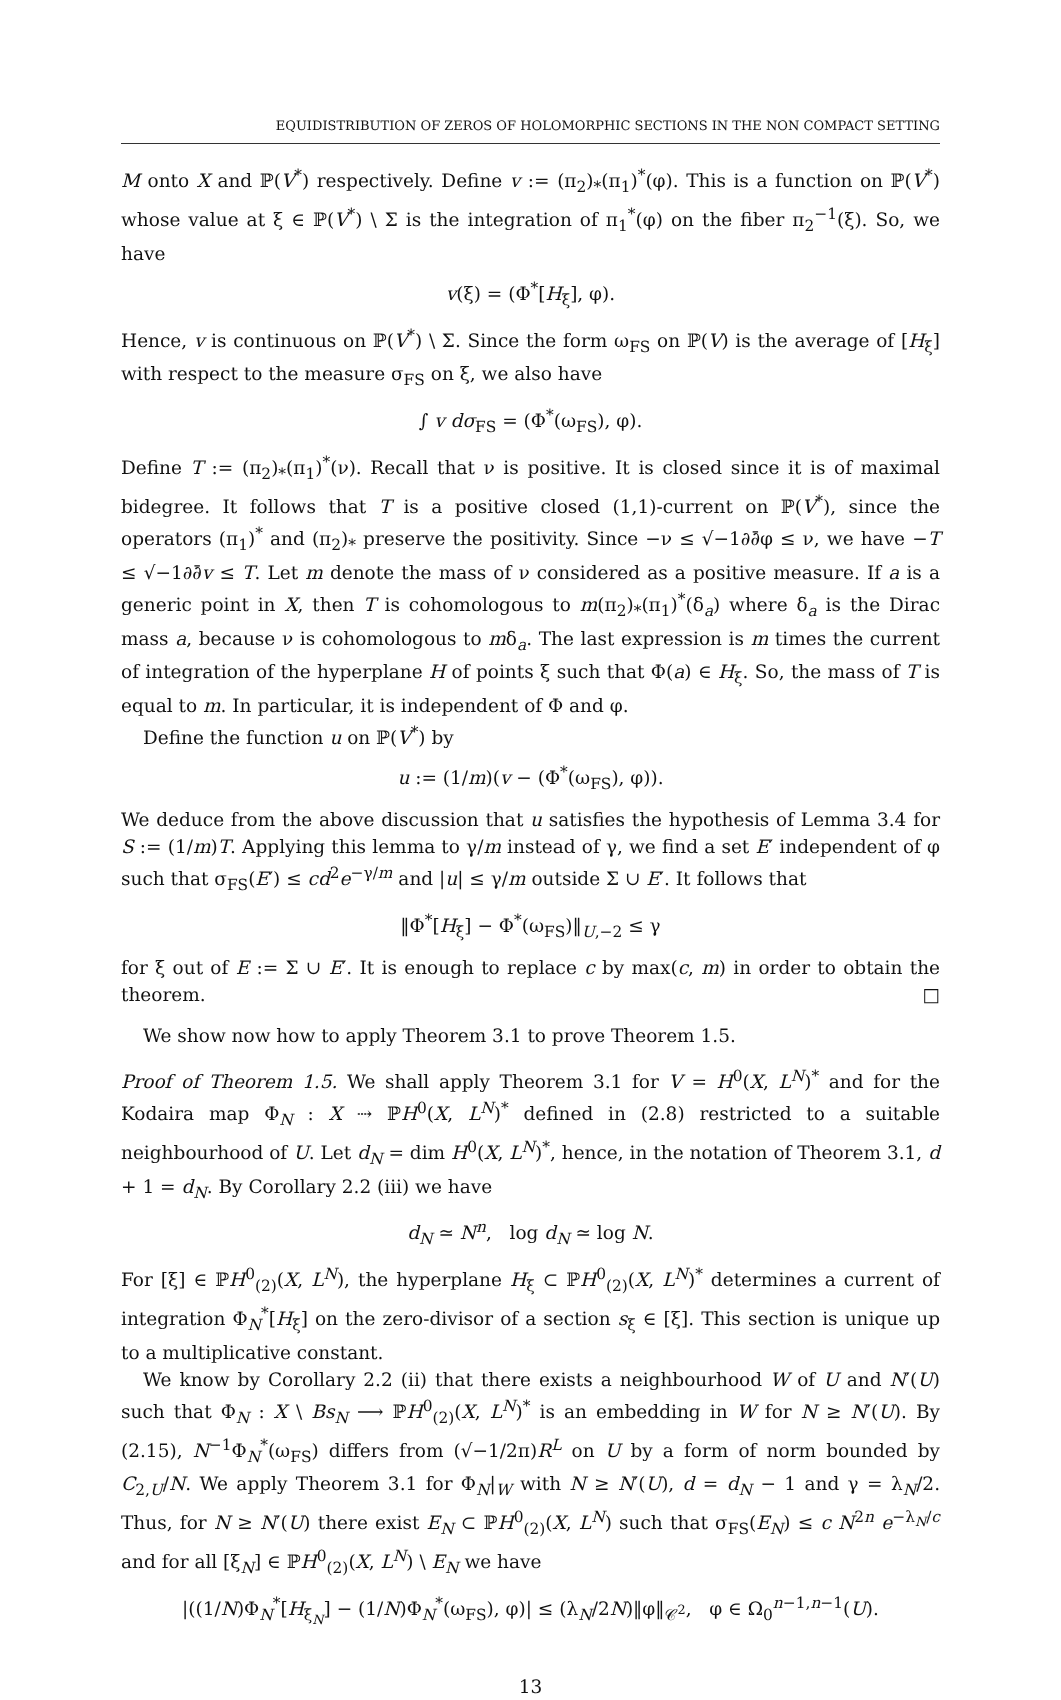EQUIDISTRIBUTION OF ZEROS OF HOLOMORPHIC SECTIONS IN THE NON COMPACT SETTING
M onto X and ℙ(V<sup>*</sup>) respectively. Define v := (π<sub>2</sub>)<sub>*</sub>(π<sub>1</sub>)<sup>*</sup>(φ). This is a function on ℙ(V<sup>*</sup>) whose value at ξ ∈ ℙ(V<sup>*</sup>) \ Σ is the integration of π<sub>1</sub><sup>*</sup>(φ) on the fiber π<sub>2</sub><sup>−1</sup>(ξ). So, we have
v(ξ) = (Φ<sup>*</sup>[H<sub>ξ</sub>], φ).
Hence, v is continuous on ℙ(V<sup>*</sup>) \ Σ. Since the form ω<sub>FS</sub> on ℙ(V) is the average of [H<sub>ξ</sub>] with respect to the measure σ<sub>FS</sub> on ξ, we also have
∫ v dσ<sub>FS</sub> = (Φ<sup>*</sup>(ω<sub>FS</sub>), φ).
Define T := (π<sub>2</sub>)<sub>*</sub>(π<sub>1</sub>)<sup>*</sup>(ν). Recall that ν is positive. It is closed since it is of maximal bidegree. It follows that T is a positive closed (1,1)-current on ℙ(V<sup>*</sup>), since the operators (π<sub>1</sub>)<sup>*</sup> and (π<sub>2</sub>)<sub>*</sub> preserve the positivity. Since −ν ≤ √−1∂∂̄φ ≤ ν, we have −T ≤ √−1∂∂̄v ≤ T. Let m denote the mass of ν considered as a positive measure. If a is a generic point in X, then T is cohomologous to m(π<sub>2</sub>)<sub>*</sub>(π<sub>1</sub>)<sup>*</sup>(δ<sub>a</sub>) where δ<sub>a</sub> is the Dirac mass a, because ν is cohomologous to mδ<sub>a</sub>. The last expression is m times the current of integration of the hyperplane H of points ξ such that Φ(a) ∈ H<sub>ξ</sub>. So, the mass of T is equal to m. In particular, it is independent of Φ and φ.
Define the function u on ℙ(V<sup>*</sup>) by
u := (1/m)(v − (Φ<sup>*</sup>(ω<sub>FS</sub>), φ)).
We deduce from the above discussion that u satisfies the hypothesis of Lemma 3.4 for S := (1/m)T. Applying this lemma to γ/m instead of γ, we find a set E′ independent of φ such that σ<sub>FS</sub>(E′) ≤ cd<sup>2</sup>e<sup>−γ/m</sup> and |u| ≤ γ/m outside Σ ∪ E′. It follows that
‖Φ<sup>*</sup>[H<sub>ξ</sub>] − Φ<sup>*</sup>(ω<sub>FS</sub>)‖<sub>U,−2</sub> ≤ γ
for ξ out of E := Σ ∪ E′. It is enough to replace c by max(c, m) in order to obtain the theorem. □
We show now how to apply Theorem 3.1 to prove Theorem 1.5.
Proof of Theorem 1.5. We shall apply Theorem 3.1 for V = H<sup>0</sup>(X, L<sup>N</sup>)<sup>*</sup> and for the Kodaira map Φ<sub>N</sub> : X ⇢ ℙH<sup>0</sup>(X, L<sup>N</sup>)<sup>*</sup> defined in (2.8) restricted to a suitable neighbourhood of U. Let d<sub>N</sub> = dim H<sup>0</sup>(X, L<sup>N</sup>)<sup>*</sup>, hence, in the notation of Theorem 3.1, d + 1 = d<sub>N</sub>. By Corollary 2.2 (iii) we have
d<sub>N</sub> ≃ N<sup>n</sup>, log d<sub>N</sub> ≃ log N.
For [ξ] ∈ ℙH<sup>0</sup><sub>(2)</sub>(X, L<sup>N</sup>), the hyperplane H<sub>ξ</sub> ⊂ ℙH<sup>0</sup><sub>(2)</sub>(X, L<sup>N</sup>)<sup>*</sup> determines a current of integration Φ<sub>N</sub><sup>*</sup>[H<sub>ξ</sub>] on the zero-divisor of a section s<sub>ξ</sub> ∈ [ξ]. This section is unique up to a multiplicative constant.
We know by Corollary 2.2 (ii) that there exists a neighbourhood W of U and N′(U) such that Φ<sub>N</sub> : X \ Bs<sub>N</sub> ⟶ ℙH<sup>0</sup><sub>(2)</sub>(X, L<sup>N</sup>)<sup>*</sup> is an embedding in W for N ≥ N′(U). By (2.15), N<sup>−1</sup>Φ<sub>N</sub><sup>*</sup>(ω<sub>FS</sub>) differs from (√−1/2π)R<sup>L</sup> on U by a form of norm bounded by C<sub>2,U</sub>/N. We apply Theorem 3.1 for Φ<sub>N</sub>|<sub>W</sub> with N ≥ N′(U), d = d<sub>N</sub> − 1 and γ = λ<sub>N</sub>/2. Thus, for N ≥ N′(U) there exist E<sub>N</sub> ⊂ ℙH<sup>0</sup><sub>(2)</sub>(X, L<sup>N</sup>) such that σ<sub>FS</sub>(E<sub>N</sub>) ≤ c N<sup>2n</sup> e<sup>−λ<sub>N</sub>/c</sup> and for all [ξ<sub>N</sub>] ∈ ℙH<sup>0</sup><sub>(2)</sub>(X, L<sup>N</sup>) \ E<sub>N</sub> we have
|((1/N)Φ<sub>N</sub><sup>*</sup>[H<sub>ξ<sub>N</sub></sub>] − (1/N)Φ<sub>N</sub><sup>*</sup>(ω<sub>FS</sub>), φ)| ≤ (λ<sub>N</sub>/2N)‖φ‖<sub>𝒞<sup>2</sup></sub>, φ ∈ Ω<sub>0</sub><sup>n−1,n−1</sup>(U).
13